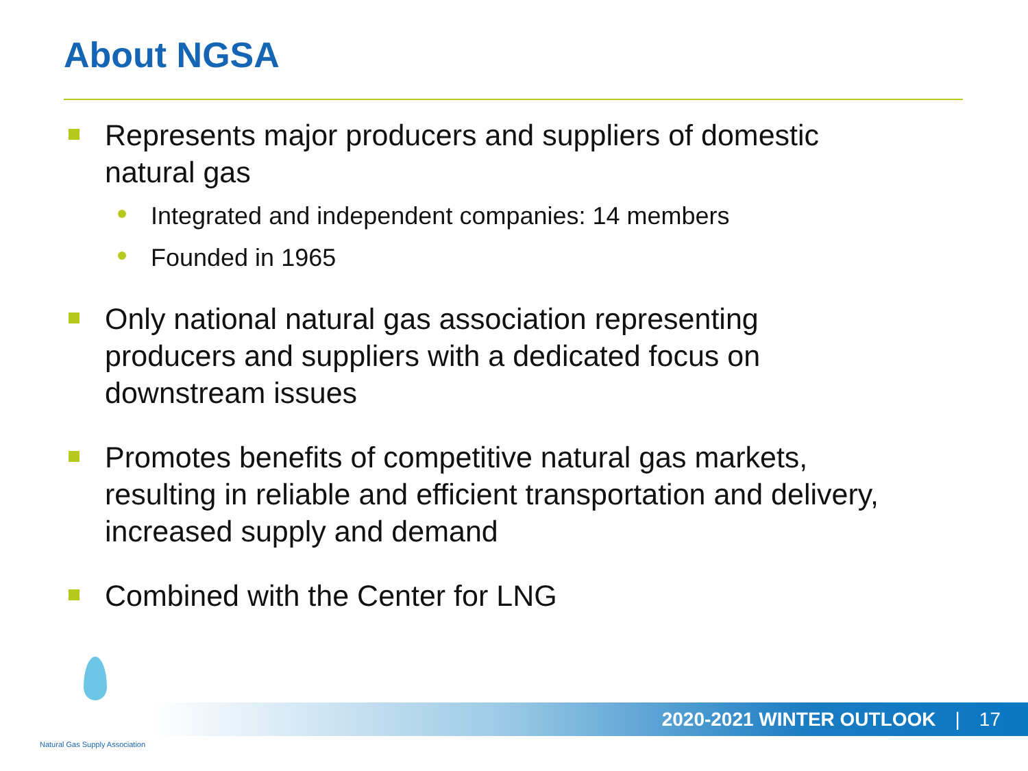About NGSA
Represents major producers and suppliers of domestic natural gas
Integrated and independent companies: 14 members
Founded in 1965
Only national natural gas association representing producers and suppliers with a dedicated focus on downstream issues
Promotes benefits of competitive natural gas markets, resulting in reliable and efficient transportation and delivery, increased supply and demand
Combined with the Center for LNG
2020-2021 WINTER OUTLOOK | 17
Natural Gas Supply Association